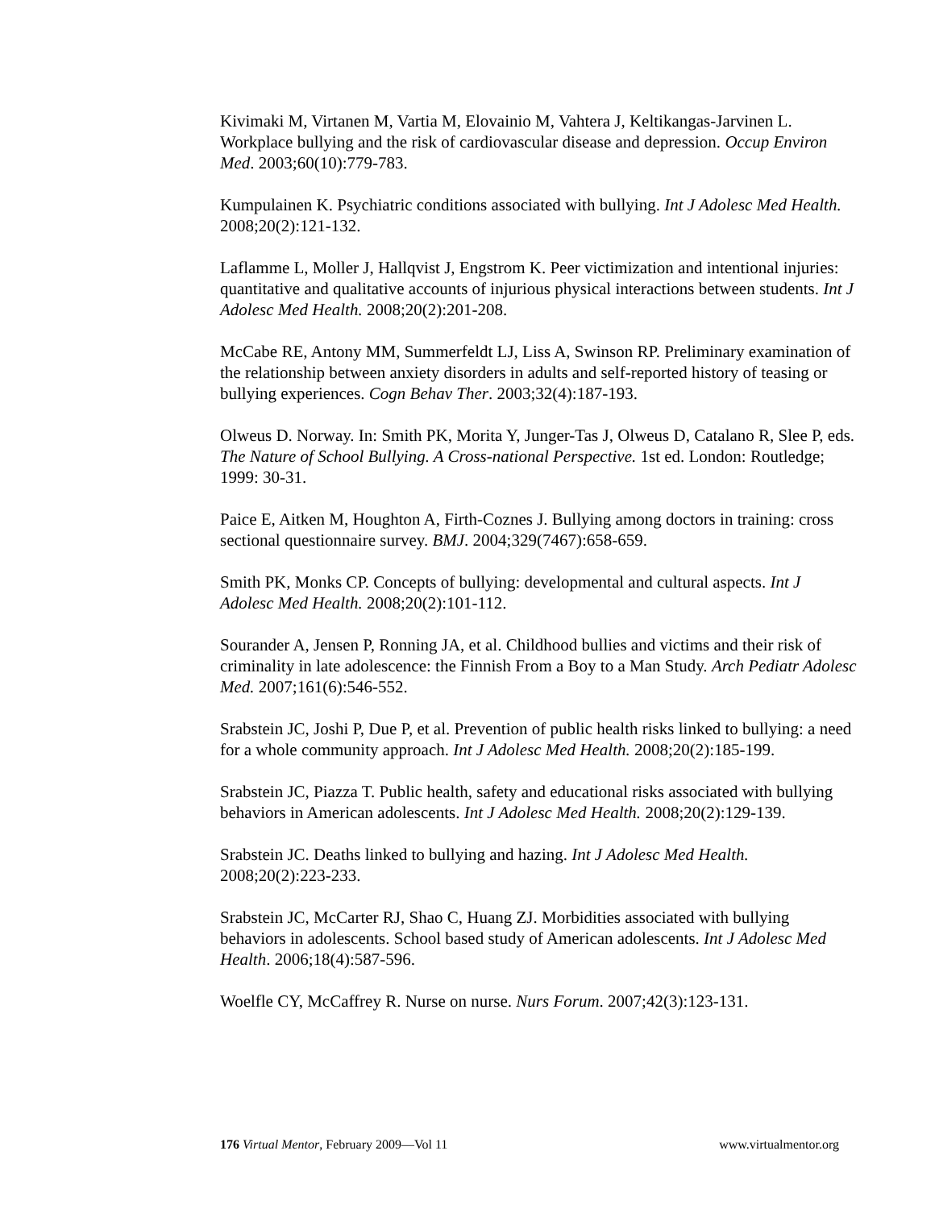Kivimaki M, Virtanen M, Vartia M, Elovainio M, Vahtera J, Keltikangas-Jarvinen L. Workplace bullying and the risk of cardiovascular disease and depression. Occup Environ Med. 2003;60(10):779-783.
Kumpulainen K. Psychiatric conditions associated with bullying. Int J Adolesc Med Health. 2008;20(2):121-132.
Laflamme L, Moller J, Hallqvist J, Engstrom K. Peer victimization and intentional injuries: quantitative and qualitative accounts of injurious physical interactions between students. Int J Adolesc Med Health. 2008;20(2):201-208.
McCabe RE, Antony MM, Summerfeldt LJ, Liss A, Swinson RP. Preliminary examination of the relationship between anxiety disorders in adults and self-reported history of teasing or bullying experiences. Cogn Behav Ther. 2003;32(4):187-193.
Olweus D. Norway. In: Smith PK, Morita Y, Junger-Tas J, Olweus D, Catalano R, Slee P, eds. The Nature of School Bullying. A Cross-national Perspective. 1st ed. London: Routledge; 1999: 30-31.
Paice E, Aitken M, Houghton A, Firth-Coznes J. Bullying among doctors in training: cross sectional questionnaire survey. BMJ. 2004;329(7467):658-659.
Smith PK, Monks CP. Concepts of bullying: developmental and cultural aspects. Int J Adolesc Med Health. 2008;20(2):101-112.
Sourander A, Jensen P, Ronning JA, et al. Childhood bullies and victims and their risk of criminality in late adolescence: the Finnish From a Boy to a Man Study. Arch Pediatr Adolesc Med. 2007;161(6):546-552.
Srabstein JC, Joshi P, Due P, et al. Prevention of public health risks linked to bullying: a need for a whole community approach. Int J Adolesc Med Health. 2008;20(2):185-199.
Srabstein JC, Piazza T. Public health, safety and educational risks associated with bullying behaviors in American adolescents. Int J Adolesc Med Health. 2008;20(2):129-139.
Srabstein JC. Deaths linked to bullying and hazing. Int J Adolesc Med Health. 2008;20(2):223-233.
Srabstein JC, McCarter RJ, Shao C, Huang ZJ. Morbidities associated with bullying behaviors in adolescents. School based study of American adolescents. Int J Adolesc Med Health. 2006;18(4):587-596.
Woelfle CY, McCaffrey R. Nurse on nurse. Nurs Forum. 2007;42(3):123-131.
176 Virtual Mentor, February 2009—Vol 11 www.virtualmentor.org